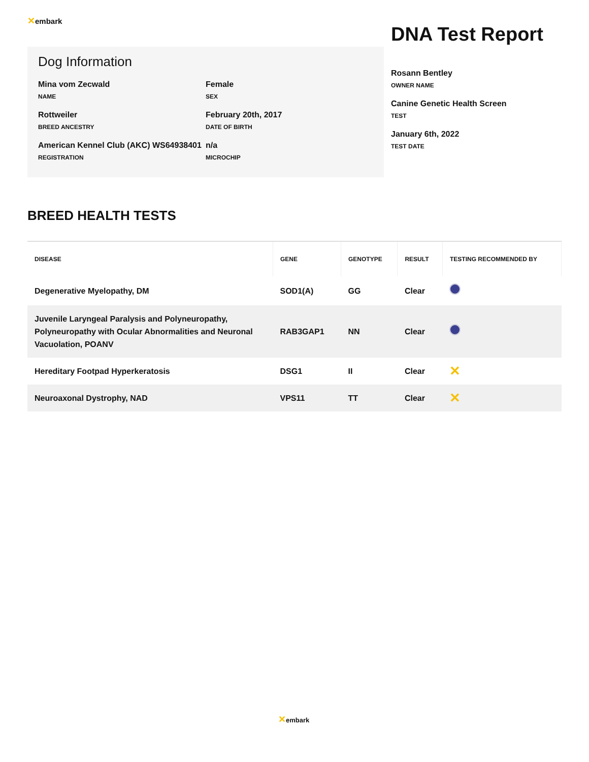✕embark
Dog Information
Mina vom Zecwald
NAME
Female
SEX
Rottweiler
BREED ANCESTRY
February 20th, 2017
DATE OF BIRTH
American Kennel Club (AKC) WS64938401
REGISTRATION
n/a
MICROCHIP
DNA Test Report
Rosann Bentley
OWNER NAME
Canine Genetic Health Screen
TEST
January 6th, 2022
TEST DATE
BREED HEALTH TESTS
| DISEASE | GENE | GENOTYPE | RESULT | TESTING RECOMMENDED BY |
| --- | --- | --- | --- | --- |
| Degenerative Myelopathy, DM | SOD1(A) | GG | Clear | |
| Juvenile Laryngeal Paralysis and Polyneuropathy, Polyneuropathy with Ocular Abnormalities and Neuronal Vacuolation, POANV | RAB3GAP1 | NN | Clear | |
| Hereditary Footpad Hyperkeratosis | DSG1 | II | Clear | ✕ |
| Neuroaxonal Dystrophy, NAD | VPS11 | TT | Clear | ✕ |
✕embark